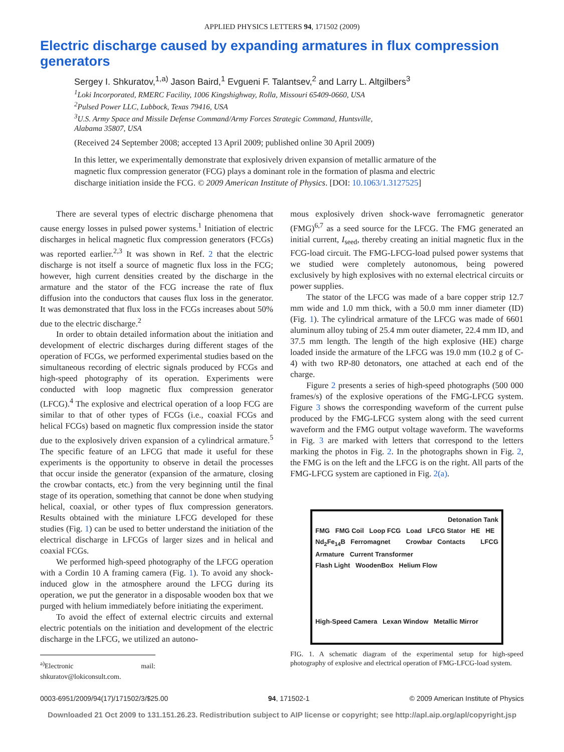APPLIED PHYSICS LETTERS 94, 171502 (2009)
Electric discharge caused by expanding armatures in flux compression generators
Sergey I. Shkuratov,<sup>1,a)</sup> Jason Baird,<sup>1</sup> Evgueni F. Talantsev,<sup>2</sup> and Larry L. Altgilbers<sup>3</sup>
<sup>1</sup> Loki Incorporated, RMERC Facility, 1006 Kingshighway, Rolla, Missouri 65409-0660, USA
<sup>2</sup> Pulsed Power LLC, Lubbock, Texas 79416, USA
<sup>3</sup> U.S. Army Space and Missile Defense Command/Army Forces Strategic Command, Huntsville,
Alabama 35807, USA
(Received 24 September 2008; accepted 13 April 2009; published online 30 April 2009)
In this letter, we experimentally demonstrate that explosively driven expansion of metallic armature of the magnetic flux compression generator (FCG) plays a dominant role in the formation of plasma and electric discharge initiation inside the FCG. © 2009 American Institute of Physics. [DOI: 10.1063/1.3127525]
There are several types of electric discharge phenomena that cause energy losses in pulsed power systems.<sup>1</sup> Initiation of electric discharges in helical magnetic flux compression generators (FCGs) was reported earlier.<sup>2,3</sup> It was shown in Ref. 2 that the electric discharge is not itself a source of magnetic flux loss in the FCG; however, high current densities created by the discharge in the armature and the stator of the FCG increase the rate of flux diffusion into the conductors that causes flux loss in the generator. It was demonstrated that flux loss in the FCGs increases about 50% due to the electric discharge.<sup>2</sup>
In order to obtain detailed information about the initiation and development of electric discharges during different stages of the operation of FCGs, we performed experimental studies based on the simultaneous recording of electric signals produced by FCGs and high-speed photography of its operation. Experiments were conducted with loop magnetic flux compression generator (LFCG).<sup>4</sup> The explosive and electrical operation of a loop FCG are similar to that of other types of FCGs (i.e., coaxial FCGs and helical FCGs) based on magnetic flux compression inside the stator due to the explosively driven expansion of a cylindrical armature.<sup>5</sup> The specific feature of an LFCG that made it useful for these experiments is the opportunity to observe in detail the processes that occur inside the generator (expansion of the armature, closing the crowbar contacts, etc.) from the very beginning until the final stage of its operation, something that cannot be done when studying helical, coaxial, or other types of flux compression generators. Results obtained with the miniature LFCG developed for these studies (Fig. 1) can be used to better understand the initiation of the electrical discharge in LFCGs of larger sizes and in helical and coaxial FCGs.
We performed high-speed photography of the LFCG operation with a Cordin 10 A framing camera (Fig. 1). To avoid any shock-induced glow in the atmosphere around the LFCG during its operation, we put the generator in a disposable wooden box that we purged with helium immediately before initiating the experiment.
To avoid the effect of external electric circuits and external electric potentials on the initiation and development of the electric discharge in the LFCG, we utilized an autono-
<sup>a)</sup> Electronic mail: shkuratov@lokiconsult.com.
mous explosively driven shock-wave ferromagnetic generator (FMG)<sup>6,7</sup> as a seed source for the LFCG. The FMG generated an initial current, I<sub>seed</sub>, thereby creating an initial magnetic flux in the FCG-load circuit. The FMG-LFCG-load pulsed power systems that we studied were completely autonomous, being powered exclusively by high explosives with no external electrical circuits or power supplies.
The stator of the LFCG was made of a bare copper strip 12.7 mm wide and 1.0 mm thick, with a 50.0 mm inner diameter (ID) (Fig. 1). The cylindrical armature of the LFCG was made of 6601 aluminum alloy tubing of 25.4 mm outer diameter, 22.4 mm ID, and 37.5 mm length. The length of the high explosive (HE) charge loaded inside the armature of the LFCG was 19.0 mm (10.2 g of C-4) with two RP-80 detonators, one attached at each end of the charge.
Figure 2 presents a series of high-speed photographs (500 000 frames/s) of the explosive operations of the FMG-LFCG system. Figure 3 shows the corresponding waveform of the current pulse produced by the FMG-LFCG system along with the seed current waveform and the FMG output voltage waveform. The waveforms in Fig. 3 are marked with letters that correspond to the letters marking the photos in Fig. 2. In the photographs shown in Fig. 2, the FMG is on the left and the LFCG is on the right. All parts of the FMG-LFCG system are captioned in Fig. 2(a).
Detonation Tank
FMG FMG Coil Loop FCG Load LFCG Stator HE HE
Nd<sub>2</sub>Fe<sub>14</sub>B Ferromagnet Crowbar Contacts LFCG Armature Current Transformer
Flash Light WoodenBox Helium Flow
High-Speed Camera Lexan Window Metallic Mirror
FIG. 1. A schematic diagram of the experimental setup for high-speed photography of explosive and electrical operation of FMG-LFCG-load system.
0003-6951/2009/94(17)/171502/3/$25.00 94, 171502-1 © 2009 American Institute of Physics
Downloaded 21 Oct 2009 to 131.151.26.23. Redistribution subject to AIP license or copyright; see http://apl.aip.org/apl/copyright.jsp